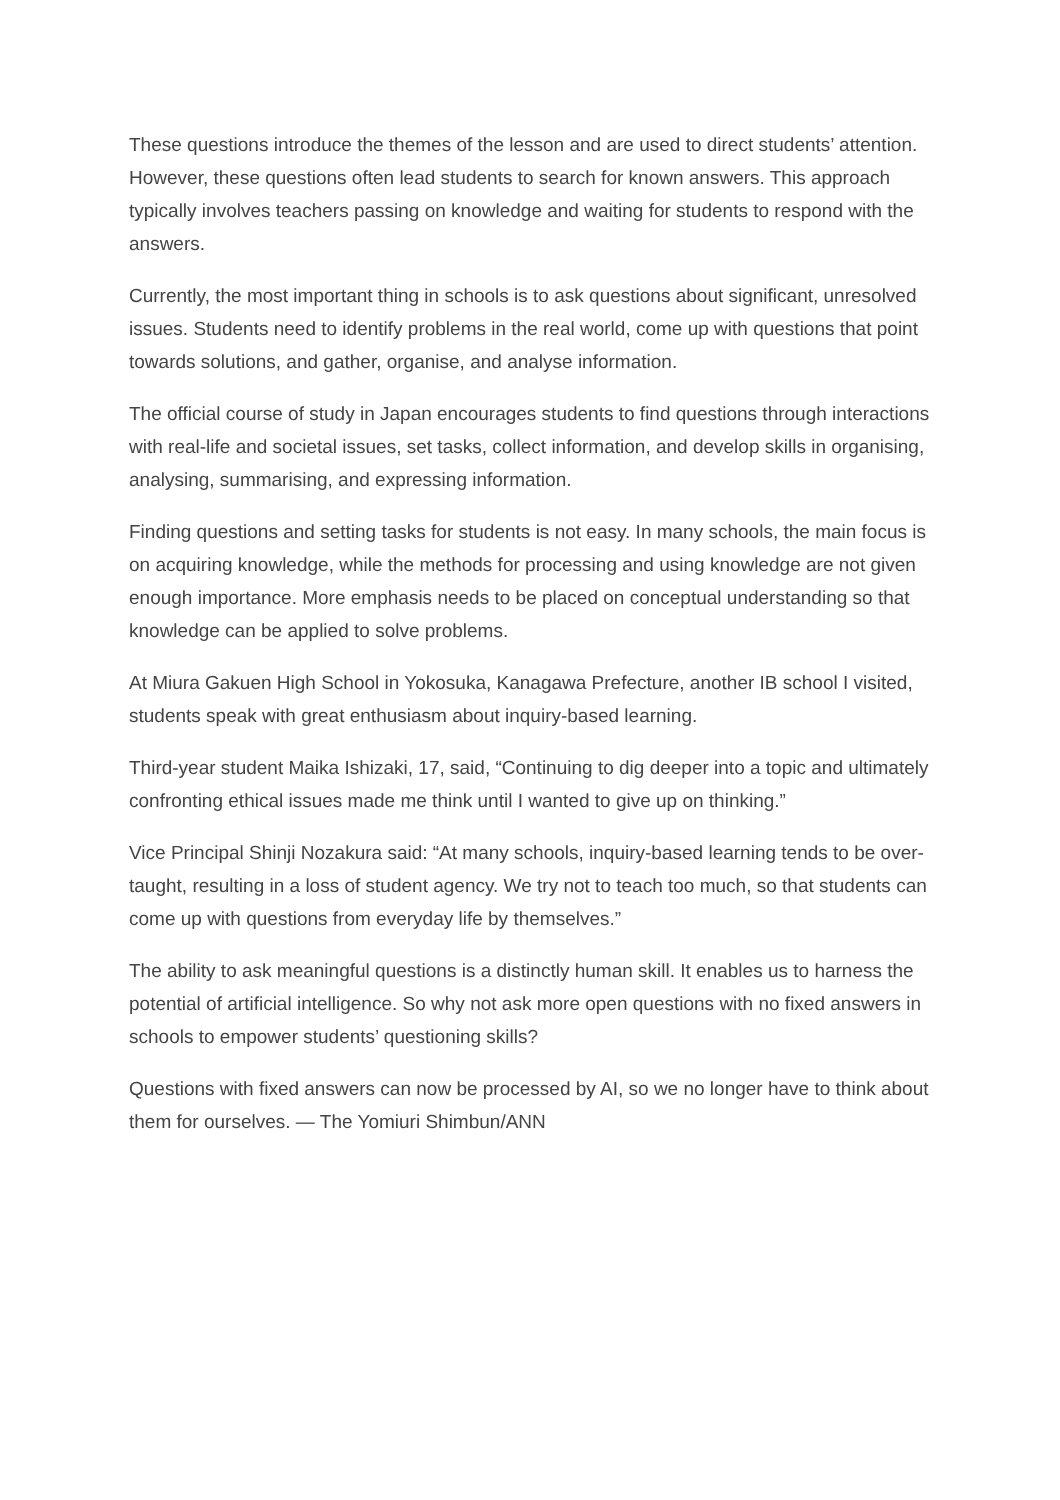These questions introduce the themes of the lesson and are used to direct students’ attention. However, these questions often lead students to search for known answers. This approach typically involves teachers passing on knowledge and waiting for students to respond with the answers.
Currently, the most important thing in schools is to ask questions about significant, unresolved issues. Students need to identify problems in the real world, come up with questions that point towards solutions, and gather, organise, and analyse information.
The official course of study in Japan encourages students to find questions through interactions with real-life and societal issues, set tasks, collect information, and develop skills in organising, analysing, summarising, and expressing information.
Finding questions and setting tasks for students is not easy. In many schools, the main focus is on acquiring knowledge, while the methods for processing and using knowledge are not given enough importance. More emphasis needs to be placed on conceptual understanding so that knowledge can be applied to solve problems.
At Miura Gakuen High School in Yokosuka, Kanagawa Prefecture, another IB school I visited, students speak with great enthusiasm about inquiry-based learning.
Third-year student Maika Ishizaki, 17, said, “Continuing to dig deeper into a topic and ultimately confronting ethical issues made me think until I wanted to give up on thinking.”
Vice Principal Shinji Nozakura said: “At many schools, inquiry-based learning tends to be over-taught, resulting in a loss of student agency. We try not to teach too much, so that students can come up with questions from everyday life by themselves.”
The ability to ask meaningful questions is a distinctly human skill. It enables us to harness the potential of artificial intelligence. So why not ask more open questions with no fixed answers in schools to empower students’ questioning skills?
Questions with fixed answers can now be processed by AI, so we no longer have to think about them for ourselves. — The Yomiuri Shimbun/ANN